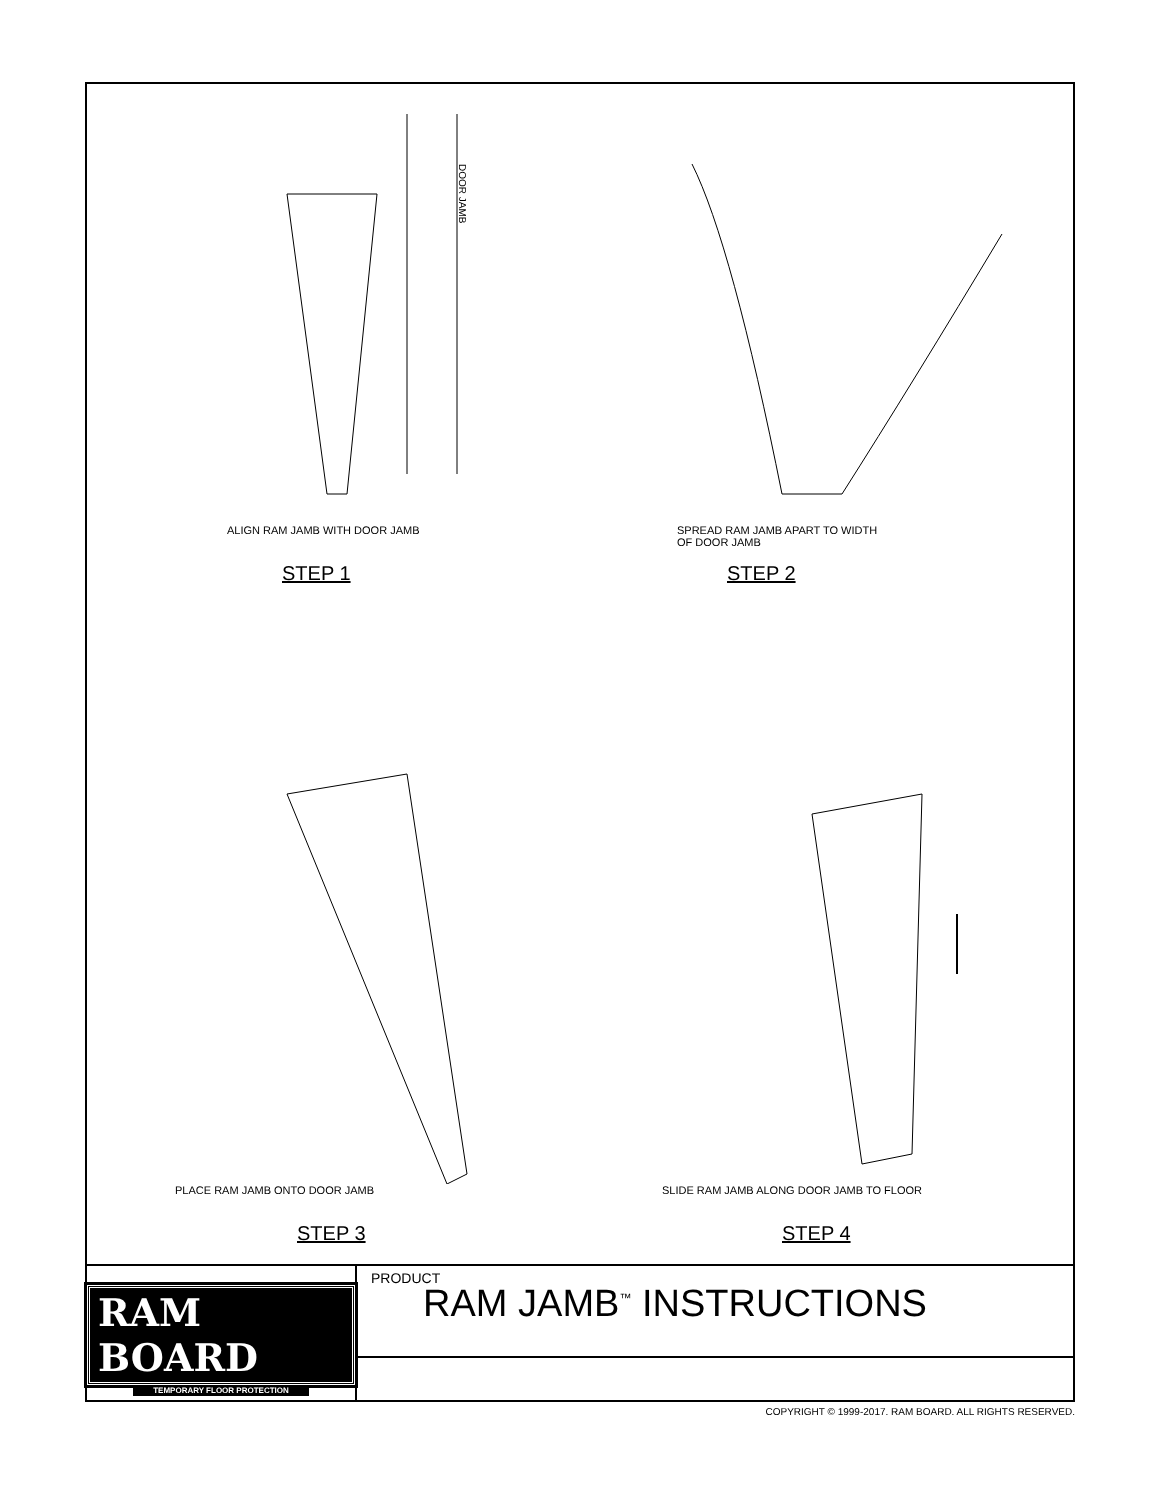DOOR JAMB
ALIGN RAM JAMB WITH DOOR JAMB
STEP 1
SPREAD RAM JAMB APART TO WIDTH
OF DOOR JAMB
STEP 2
PLACE RAM JAMB ONTO DOOR JAMB
STEP 3
SLIDE RAM JAMB ALONG DOOR JAMB TO FLOOR
STEP 4
RAM BOARD
TEMPORARY FLOOR PROTECTION
PRODUCT
RAM JAMB<sup>™</sup> INSTRUCTIONS
COPYRIGHT © 1999-2017. RAM BOARD. ALL RIGHTS RESERVED.